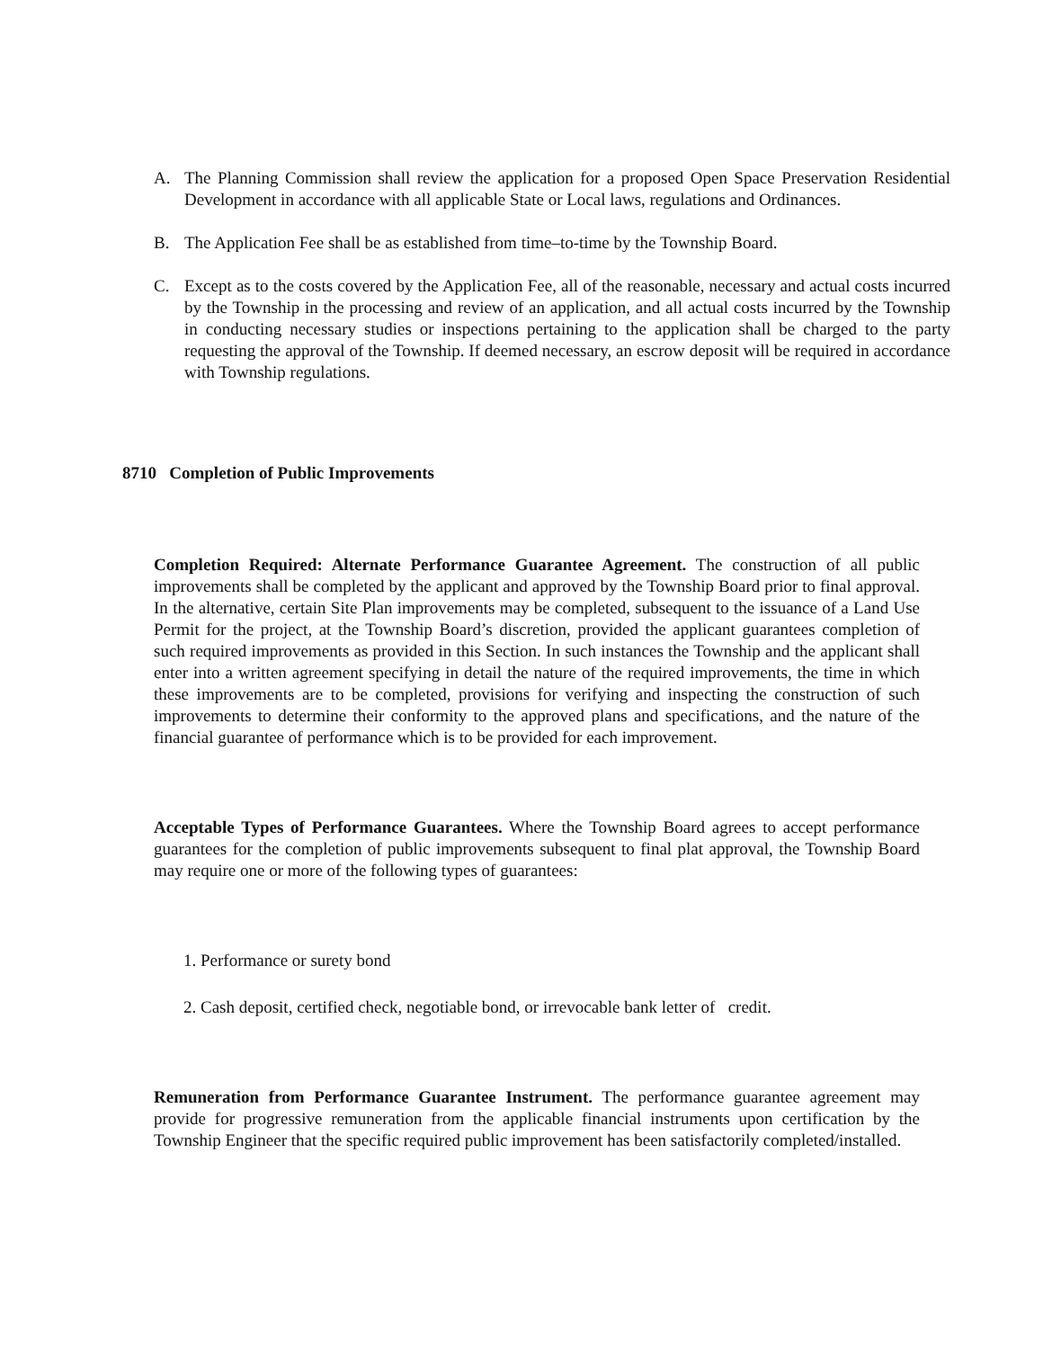A. The Planning Commission shall review the application for a proposed Open Space Preservation Residential Development in accordance with all applicable State or Local laws, regulations and Ordinances.
B. The Application Fee shall be as established from time–to-time by the Township Board.
C. Except as to the costs covered by the Application Fee, all of the reasonable, necessary and actual costs incurred by the Township in the processing and review of an application, and all actual costs incurred by the Township in conducting necessary studies or inspections pertaining to the application shall be charged to the party requesting the approval of the Township. If deemed necessary, an escrow deposit will be required in accordance with Township regulations.
8710 Completion of Public Improvements
Completion Required: Alternate Performance Guarantee Agreement. The construction of all public improvements shall be completed by the applicant and approved by the Township Board prior to final approval. In the alternative, certain Site Plan improvements may be completed, subsequent to the issuance of a Land Use Permit for the project, at the Township Board’s discretion, provided the applicant guarantees completion of such required improvements as provided in this Section. In such instances the Township and the applicant shall enter into a written agreement specifying in detail the nature of the required improvements, the time in which these improvements are to be completed, provisions for verifying and inspecting the construction of such improvements to determine their conformity to the approved plans and specifications, and the nature of the financial guarantee of performance which is to be provided for each improvement.
Acceptable Types of Performance Guarantees. Where the Township Board agrees to accept performance guarantees for the completion of public improvements subsequent to final plat approval, the Township Board may require one or more of the following types of guarantees:
1. Performance or surety bond
2. Cash deposit, certified check, negotiable bond, or irrevocable bank letter of credit.
Remuneration from Performance Guarantee Instrument. The performance guarantee agreement may provide for progressive remuneration from the applicable financial instruments upon certification by the Township Engineer that the specific required public improvement has been satisfactorily completed/installed.